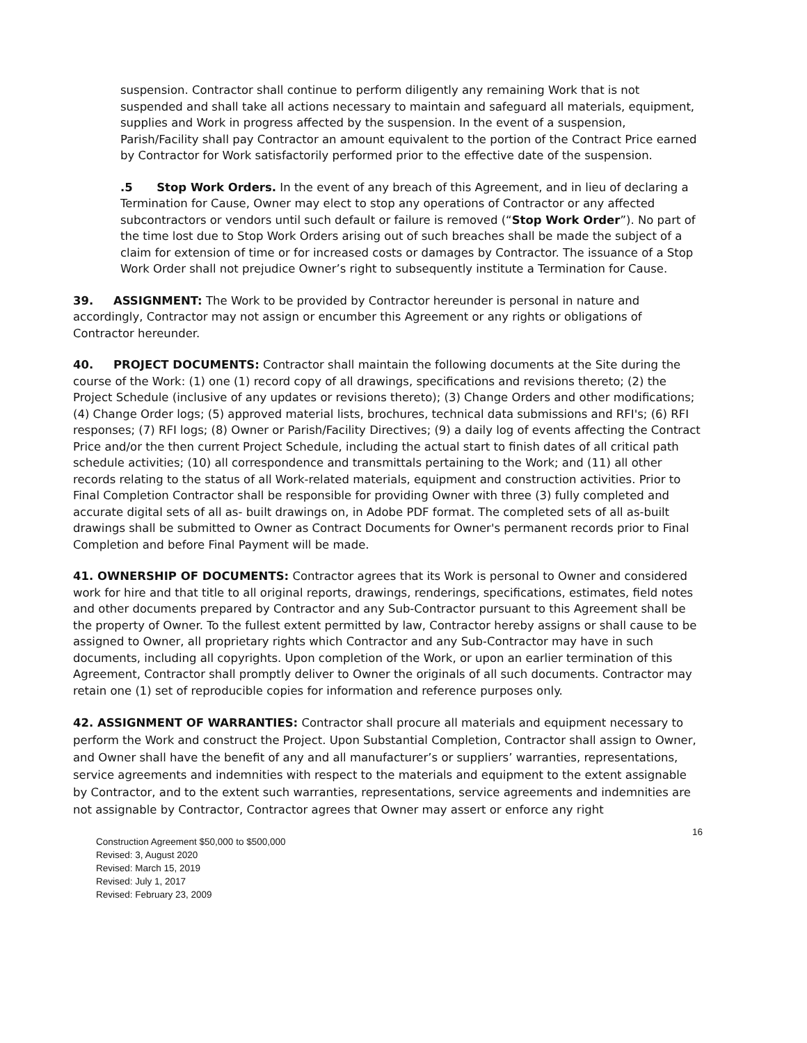suspension. Contractor shall continue to perform diligently any remaining Work that is not suspended and shall take all actions necessary to maintain and safeguard all materials, equipment, supplies and Work in progress affected by the suspension. In the event of a suspension, Parish/Facility shall pay Contractor an amount equivalent to the portion of the Contract Price earned by Contractor for Work satisfactorily performed prior to the effective date of the suspension.
.5 Stop Work Orders. In the event of any breach of this Agreement, and in lieu of declaring a Termination for Cause, Owner may elect to stop any operations of Contractor or any affected subcontractors or vendors until such default or failure is removed (“Stop Work Order”). No part of the time lost due to Stop Work Orders arising out of such breaches shall be made the subject of a claim for extension of time or for increased costs or damages by Contractor. The issuance of a Stop Work Order shall not prejudice Owner’s right to subsequently institute a Termination for Cause.
39. ASSIGNMENT: The Work to be provided by Contractor hereunder is personal in nature and accordingly, Contractor may not assign or encumber this Agreement or any rights or obligations of Contractor hereunder.
40. PROJECT DOCUMENTS: Contractor shall maintain the following documents at the Site during the course of the Work: (1) one (1) record copy of all drawings, specifications and revisions thereto; (2) the Project Schedule (inclusive of any updates or revisions thereto); (3) Change Orders and other modifications; (4) Change Order logs; (5) approved material lists, brochures, technical data submissions and RFI's; (6) RFI responses; (7) RFI logs; (8) Owner or Parish/Facility Directives; (9) a daily log of events affecting the Contract Price and/or the then current Project Schedule, including the actual start to finish dates of all critical path schedule activities; (10) all correspondence and transmittals pertaining to the Work; and (11) all other records relating to the status of all Work-related materials, equipment and construction activities. Prior to Final Completion Contractor shall be responsible for providing Owner with three (3) fully completed and accurate digital sets of all as- built drawings on, in Adobe PDF format. The completed sets of all as-built drawings shall be submitted to Owner as Contract Documents for Owner's permanent records prior to Final Completion and before Final Payment will be made.
41. OWNERSHIP OF DOCUMENTS: Contractor agrees that its Work is personal to Owner and considered work for hire and that title to all original reports, drawings, renderings, specifications, estimates, field notes and other documents prepared by Contractor and any Sub-Contractor pursuant to this Agreement shall be the property of Owner. To the fullest extent permitted by law, Contractor hereby assigns or shall cause to be assigned to Owner, all proprietary rights which Contractor and any Sub-Contractor may have in such documents, including all copyrights. Upon completion of the Work, or upon an earlier termination of this Agreement, Contractor shall promptly deliver to Owner the originals of all such documents. Contractor may retain one (1) set of reproducible copies for information and reference purposes only.
42. ASSIGNMENT OF WARRANTIES: Contractor shall procure all materials and equipment necessary to perform the Work and construct the Project. Upon Substantial Completion, Contractor shall assign to Owner, and Owner shall have the benefit of any and all manufacturer’s or suppliers’ warranties, representations, service agreements and indemnities with respect to the materials and equipment to the extent assignable by Contractor, and to the extent such warranties, representations, service agreements and indemnities are not assignable by Contractor, Contractor agrees that Owner may assert or enforce any right
Construction Agreement $50,000 to $500,000
Revised: 3, August 2020
Revised: March 15, 2019
Revised: July 1, 2017
Revised: February 23, 2009
16